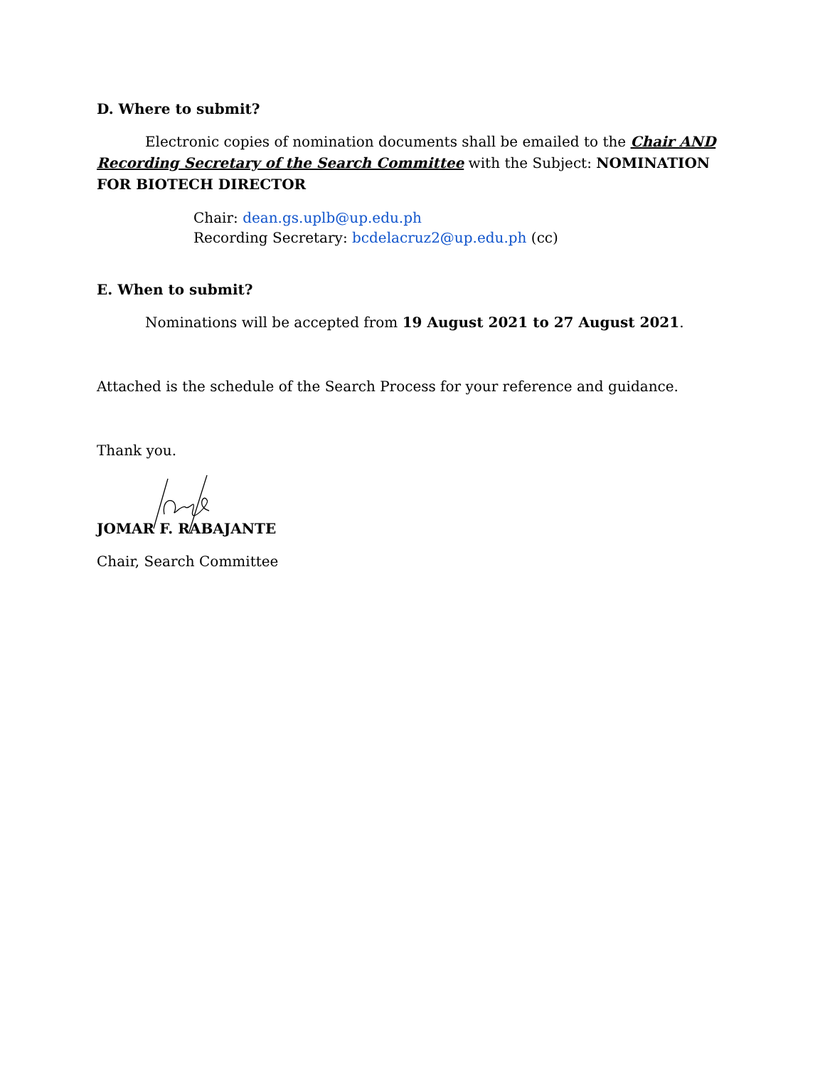D. Where to submit?
Electronic copies of nomination documents shall be emailed to the Chair AND Recording Secretary of the Search Committee with the Subject: NOMINATION FOR BIOTECH DIRECTOR
Chair: dean.gs.uplb@up.edu.ph
Recording Secretary: bcdelacruz2@up.edu.ph (cc)
E. When to submit?
Nominations will be accepted from 19 August 2021 to 27 August 2021.
Attached is the schedule of the Search Process for your reference and guidance.
Thank you.
JOMAR F. RABAJANTE
Chair, Search Committee